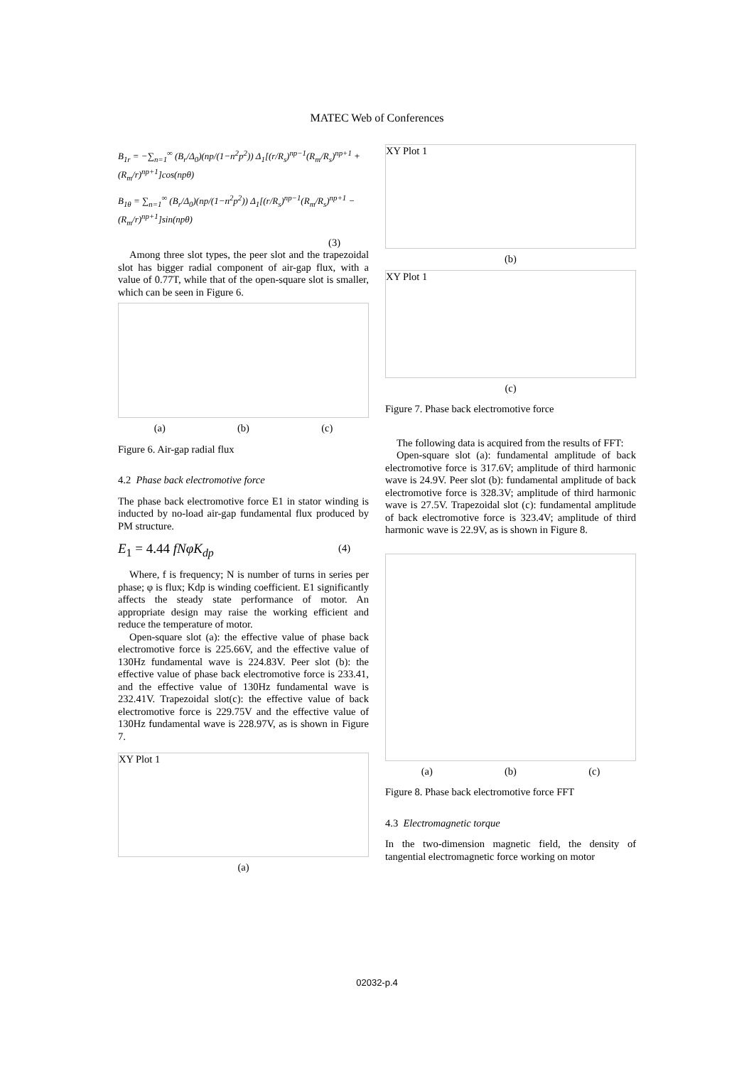MATEC Web of Conferences
B<sub>1r</sub> = −∑<sub>n=1</sub><sup>∞</sup> (B<sub>r</sub>/Δ<sub>0</sub>)(np/(1−n<sup>2</sup>p<sup>2</sup>)) Δ<sub>1</sub>[(r/R<sub>s</sub>)<sup>np−1</sup>(R<sub>m</sub>/R<sub>s</sub>)<sup>np+1</sup> + (R<sub>m</sub>/r)<sup>np+1</sup>]cos(npθ)
B<sub>1θ</sub> = ∑<sub>n=1</sub><sup>∞</sup> (B<sub>r</sub>/Δ<sub>0</sub>)(np/(1−n<sup>2</sup>p<sup>2</sup>)) Δ<sub>1</sub>[(r/R<sub>s</sub>)<sup>np−1</sup>(R<sub>m</sub>/R<sub>s</sub>)<sup>np+1</sup> − (R<sub>m</sub>/r)<sup>np+1</sup>]sin(npθ)
(3)
Among three slot types, the peer slot and the trapezoidal slot has bigger radial component of air-gap flux, with a value of 0.77T, while that of the open-square slot is smaller, which can be seen in Figure 6.
(a) (b) (c)
Figure 6. Air-gap radial flux
4.2 Phase back electromotive force
The phase back electromotive force E1 in stator winding is inducted by no-load air-gap fundamental flux produced by PM structure.
E<sub>1</sub> = 4.44 fNφK<sub>dp</sub> (4)
Where, f is frequency; N is number of turns in series per phase; φ is flux; Kdp is winding coefficient. E1 significantly affects the steady state performance of motor. An appropriate design may raise the working efficient and reduce the temperature of motor.
Open-square slot (a): the effective value of phase back electromotive force is 225.66V, and the effective value of 130Hz fundamental wave is 224.83V. Peer slot (b): the effective value of phase back electromotive force is 233.41, and the effective value of 130Hz fundamental wave is 232.41V. Trapezoidal slot(c): the effective value of back electromotive force is 229.75V and the effective value of 130Hz fundamental wave is 228.97V, as is shown in Figure 7.
XY Plot 1
(a)
XY Plot 1
(b)
XY Plot 1
(c)
Figure 7. Phase back electromotive force
The following data is acquired from the results of FFT:
Open-square slot (a): fundamental amplitude of back electromotive force is 317.6V; amplitude of third harmonic wave is 24.9V. Peer slot (b): fundamental amplitude of back electromotive force is 328.3V; amplitude of third harmonic wave is 27.5V. Trapezoidal slot (c): fundamental amplitude of back electromotive force is 323.4V; amplitude of third harmonic wave is 22.9V, as is shown in Figure 8.
(a) (b) (c)
Figure 8. Phase back electromotive force FFT
4.3 Electromagnetic torque
In the two-dimension magnetic field, the density of tangential electromagnetic force working on motor
02032-p.4